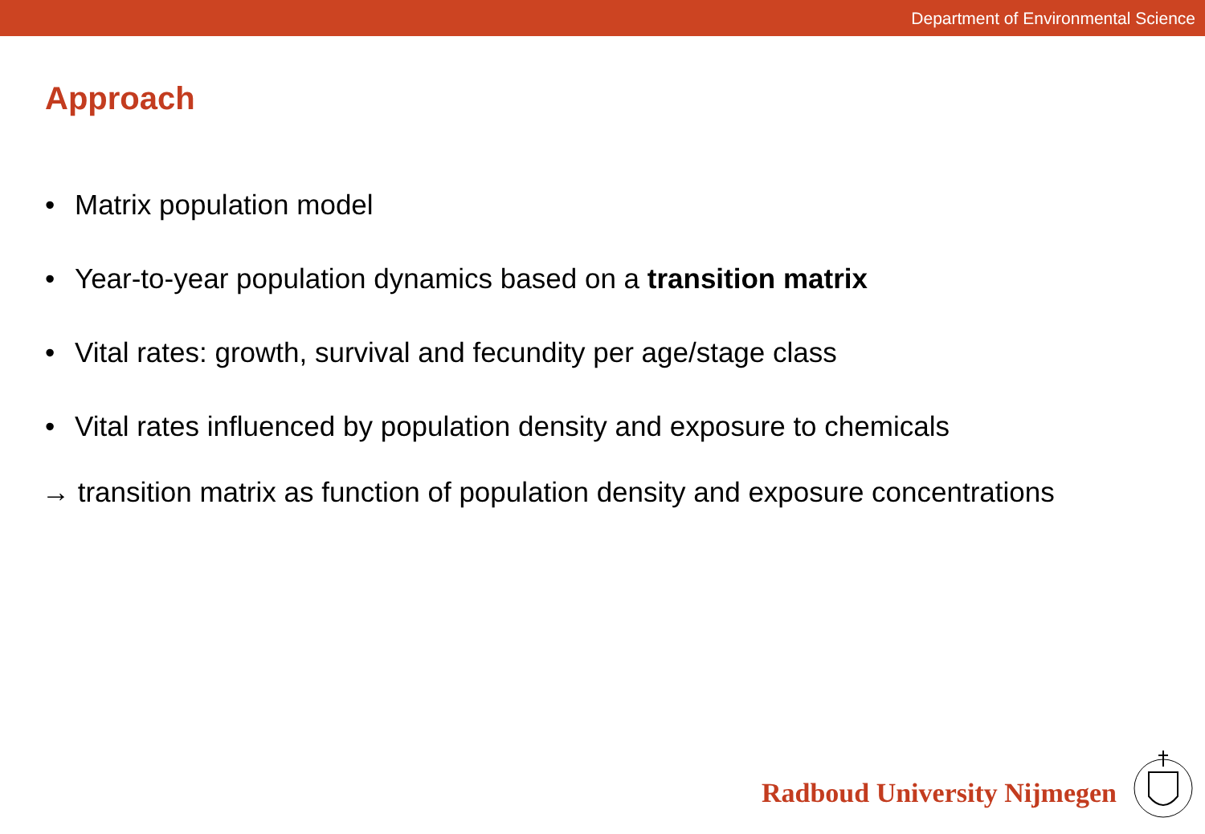Department of Environmental Science
Approach
• Matrix population model
• Year-to-year population dynamics based on a transition matrix
• Vital rates: growth, survival and fecundity per age/stage class
• Vital rates influenced by population density and exposure to chemicals
→ transition matrix as function of population density and exposure concentrations
Radboud University Nijmegen